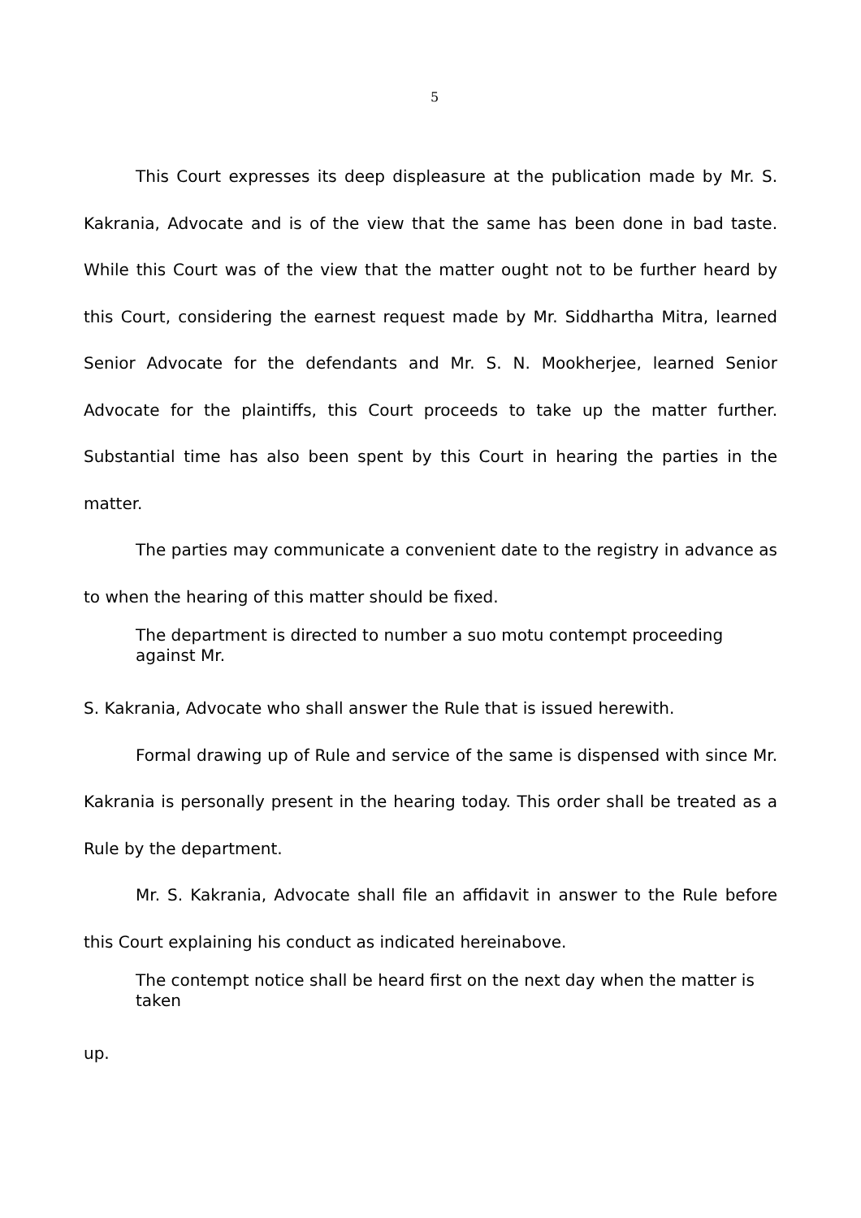5
This Court expresses its deep displeasure at the publication made by Mr. S. Kakrania, Advocate and is of the view that the same has been done in bad taste. While this Court was of the view that the matter ought not to be further heard by this Court, considering the earnest request made by Mr. Siddhartha Mitra, learned Senior Advocate for the defendants and Mr. S. N. Mookherjee, learned Senior Advocate for the plaintiffs, this Court proceeds to take up the matter further. Substantial time has also been spent by this Court in hearing the parties in the matter.
The parties may communicate a convenient date to the registry in advance as to when the hearing of this matter should be fixed.
The department is directed to number a suo motu contempt proceeding against Mr.
S. Kakrania, Advocate who shall answer the Rule that is issued herewith.
Formal drawing up of Rule and service of the same is dispensed with since Mr. Kakrania is personally present in the hearing today. This order shall be treated as a Rule by the department.
Mr. S. Kakrania, Advocate shall file an affidavit in answer to the Rule before this Court explaining his conduct as indicated hereinabove.
The contempt notice shall be heard first on the next day when the matter is taken
up.